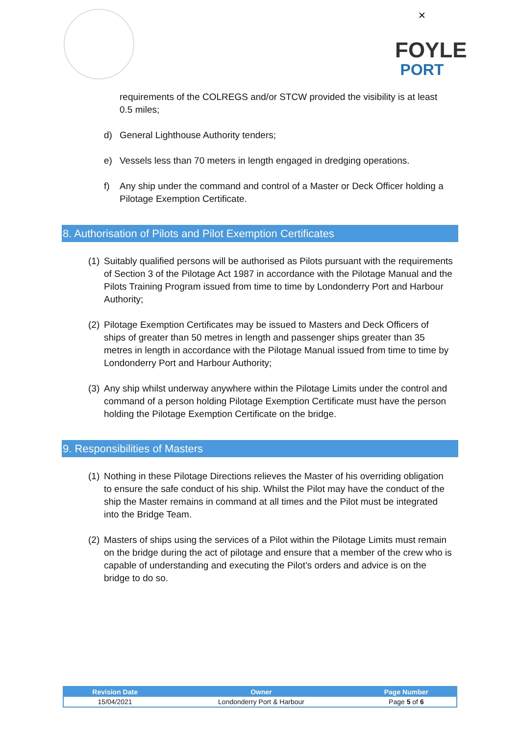✕
FOYLE
PORT
requirements of the COLREGS and/or STCW provided the visibility is at least 0.5 miles;
d) General Lighthouse Authority tenders;
e) Vessels less than 70 meters in length engaged in dredging operations.
f) Any ship under the command and control of a Master or Deck Officer holding a Pilotage Exemption Certificate.
8. Authorisation of Pilots and Pilot Exemption Certificates
(1)
Suitably qualified persons will be authorised as Pilots pursuant with the requirements of Section 3 of the Pilotage Act 1987 in accordance with the Pilotage Manual and the Pilots Training Program issued from time to time by Londonderry Port and Harbour Authority;
(2)
Pilotage Exemption Certificates may be issued to Masters and Deck Officers of ships of greater than 50 metres in length and passenger ships greater than 35 metres in length in accordance with the Pilotage Manual issued from time to time by Londonderry Port and Harbour Authority;
(3)
Any ship whilst underway anywhere within the Pilotage Limits under the control and command of a person holding Pilotage Exemption Certificate must have the person holding the Pilotage Exemption Certificate on the bridge.
9. Responsibilities of Masters
(1)
Nothing in these Pilotage Directions relieves the Master of his overriding obligation to ensure the safe conduct of his ship. Whilst the Pilot may have the conduct of the ship the Master remains in command at all times and the Pilot must be integrated into the Bridge Team.
(2)
Masters of ships using the services of a Pilot within the Pilotage Limits must remain on the bridge during the act of pilotage and ensure that a member of the crew who is capable of understanding and executing the Pilot’s orders and advice is on the bridge to do so.
| Revision Date | Owner | Page Number |
| --- | --- | --- |
| 15/04/2021 | Londonderry Port & Harbour | Page 5 of 6 |